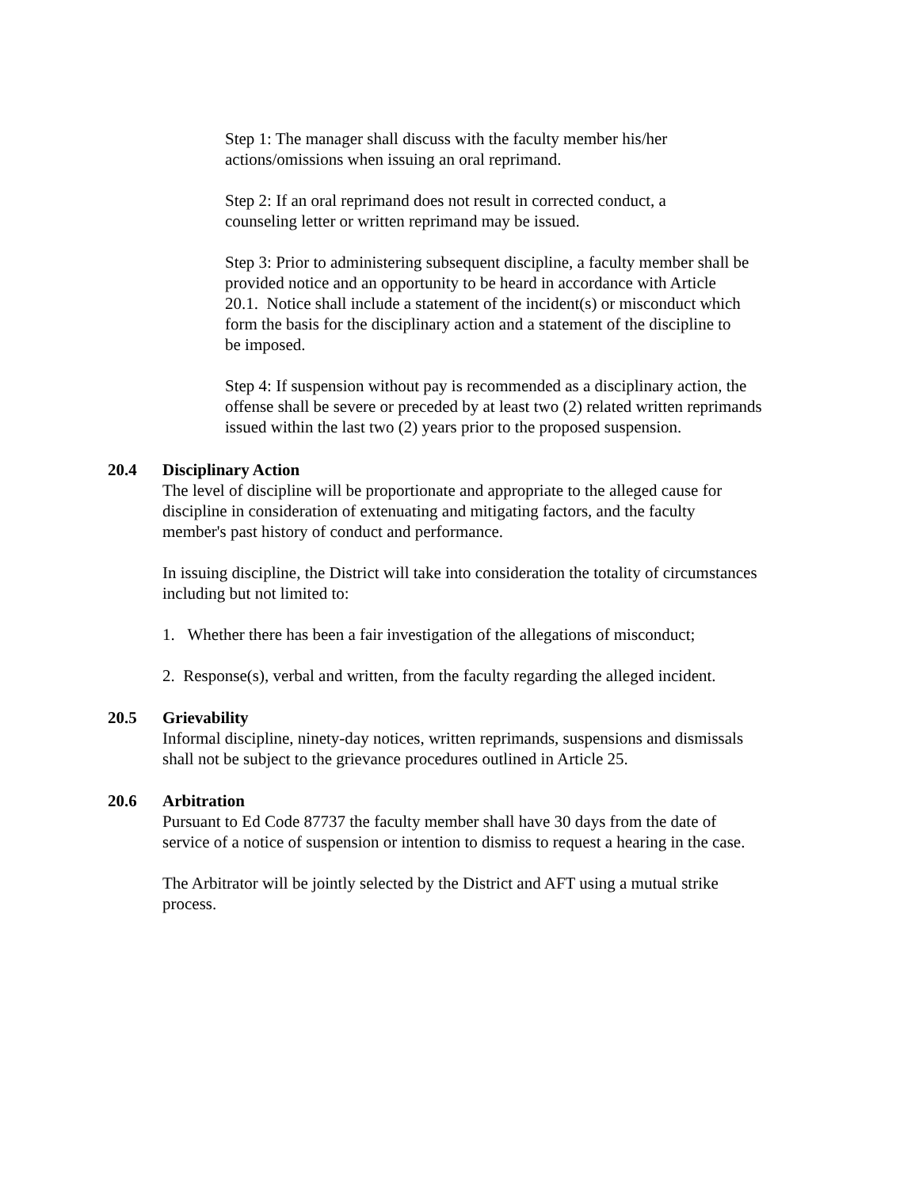Step 1: The manager shall discuss with the faculty member his/her
actions/omissions when issuing an oral reprimand.
Step 2: If an oral reprimand does not result in corrected conduct, a
counseling letter or written reprimand may be issued.
Step 3: Prior to administering subsequent discipline, a faculty member shall be
provided notice and an opportunity to be heard in accordance with Article
20.1. Notice shall include a statement of the incident(s) or misconduct which
form the basis for the disciplinary action and a statement of the discipline to
be imposed.
Step 4: If suspension without pay is recommended as a disciplinary action, the
offense shall be severe or preceded by at least two (2) related written reprimands
issued within the last two (2) years prior to the proposed suspension.
20.4
Disciplinary Action
The level of discipline will be proportionate and appropriate to the alleged cause for
discipline in consideration of extenuating and mitigating factors, and the faculty
member's past history of conduct and performance.
In issuing discipline, the District will take into consideration the totality of circumstances
including but not limited to:
1. Whether there has been a fair investigation of the allegations of misconduct;
2. Response(s), verbal and written, from the faculty regarding the alleged incident.
20.5
Grievability
Informal discipline, ninety-day notices, written reprimands, suspensions and dismissals
shall not be subject to the grievance procedures outlined in Article 25.
20.6
Arbitration
Pursuant to Ed Code 87737 the faculty member shall have 30 days from the date of
service of a notice of suspension or intention to dismiss to request a hearing in the case.
The Arbitrator will be jointly selected by the District and AFT using a mutual strike
process.